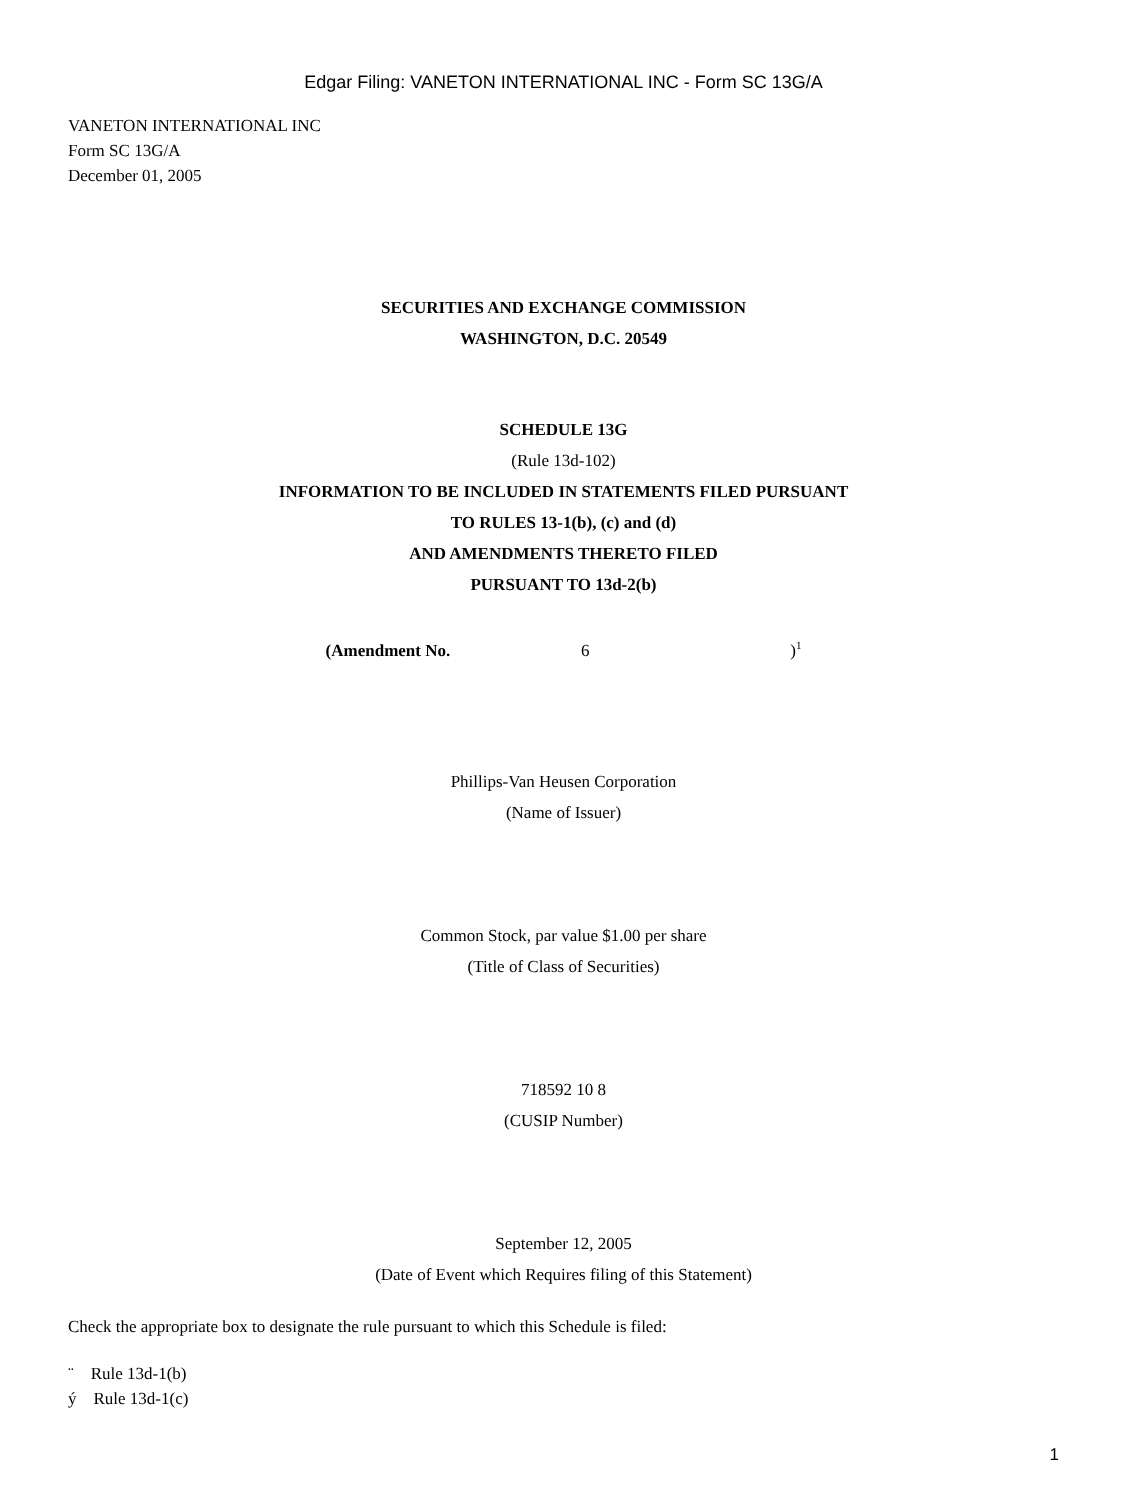Edgar Filing: VANETON INTERNATIONAL INC - Form SC 13G/A
VANETON INTERNATIONAL INC
Form SC 13G/A
December 01, 2005
SECURITIES AND EXCHANGE COMMISSION
WASHINGTON, D.C. 20549
SCHEDULE 13G
(Rule 13d-102)
INFORMATION TO BE INCLUDED IN STATEMENTS FILED PURSUANT
TO RULES 13-1(b), (c) and (d)
AND AMENDMENTS THERETO FILED
PURSUANT TO 13d-2(b)
(Amendment No. 6)<sup>1</sup>
Phillips-Van Heusen Corporation
(Name of Issuer)
Common Stock, par value $1.00 per share
(Title of Class of Securities)
718592 10 8
(CUSIP Number)
September 12, 2005
(Date of Event which Requires filing of this Statement)
Check the appropriate box to designate the rule pursuant to which this Schedule is filed:
¨ Rule 13d-1(b)
ý Rule 13d-1(c)
1